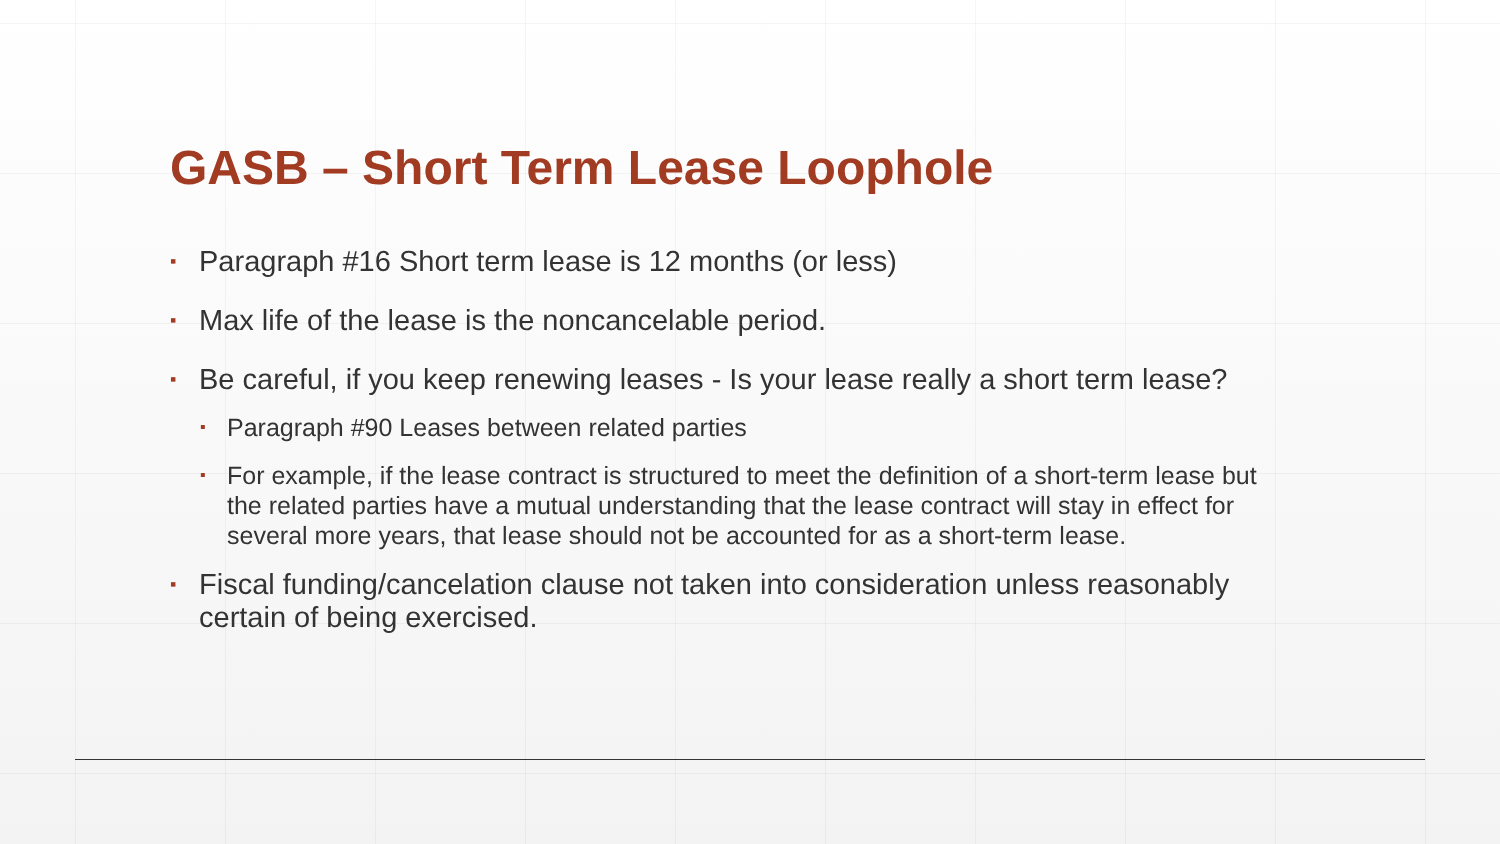GASB – Short Term Lease Loophole
▪ Paragraph #16 Short term lease is 12 months (or less)
▪ Max life of the lease is the noncancelable period.
▪ Be careful, if you keep renewing leases - Is your lease really a short term lease?
▪ Paragraph #90 Leases between related parties
▪ For example, if the lease contract is structured to meet the definition of a short-term lease but the related parties have a mutual understanding that the lease contract will stay in effect for several more years, that lease should not be accounted for as a short-term lease.
▪ Fiscal funding/cancelation clause not taken into consideration unless reasonably certain of being exercised.